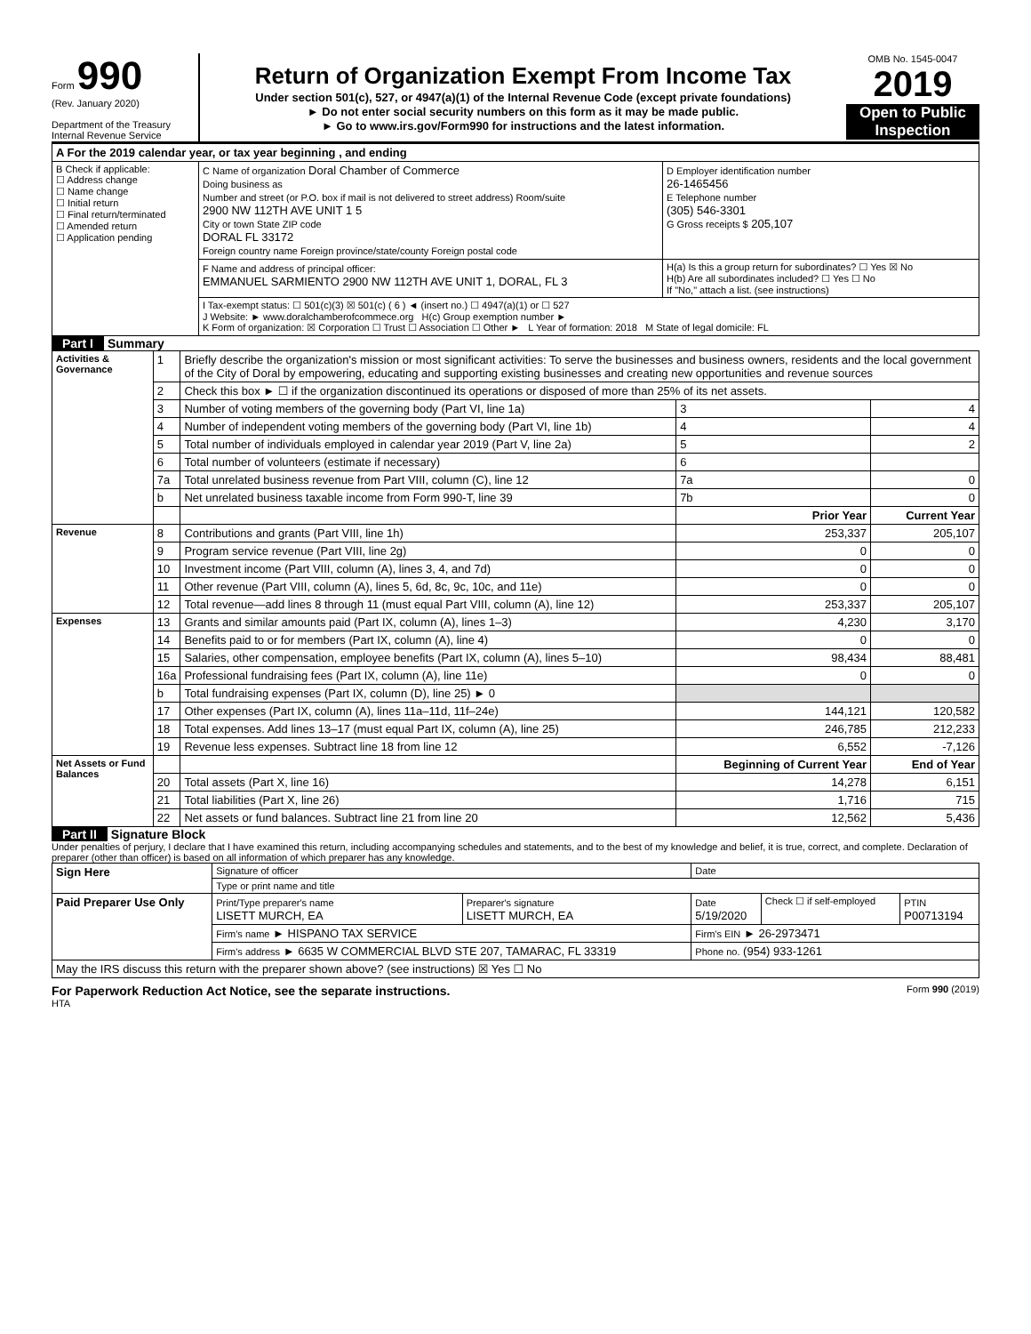Form 990
(Rev. January 2020)
Department of the Treasury
Internal Revenue Service
Return of Organization Exempt From Income Tax
Under section 501(c), 527, or 4947(a)(1) of the Internal Revenue Code (except private foundations)
► Do not enter social security numbers on this form as it may be made public.
► Go to www.irs.gov/Form990 for instructions and the latest information.
OMB No. 1545-0047
2019
Open to Public Inspection
| A For the 2019 calendar year, or tax year beginning , and ending | | |
| B Check if applicable: ☐ Address change ☐ Name change ☐ Initial return ☐ Final return/terminated ☐ Amended return ☐ Application pending | C Name of organization Doral Chamber of Commerce Doing business as Number and street (or P.O. box if mail is not delivered to street address) Room/suite 2900 NW 112TH AVE UNIT 1 5 City or town State ZIP code DORAL FL 33172 Foreign country name Foreign province/state/county Foreign postal code | D Employer identification number 26-1465456 E Telephone number (305) 546-3301 G Gross receipts $ 205,107 |
| | F Name and address of principal officer: EMMANUEL SARMIENTO 2900 NW 112TH AVE UNIT 1, DORAL, FL 3 | H(a) Is this a group return for subordinates? ☐ Yes ☒ No H(b) Are all subordinates included? ☐ Yes ☐ No If "No," attach a list. (see instructions) |
| | I Tax-exempt status: ☐ 501(c)(3) ☒ 501(c) ( 6 ) ◄ (insert no.) ☐ 4947(a)(1) or ☐ 527 J Website: ► www.doralchamberofcommece.org H(c) Group exemption number ► K Form of organization: ☒ Corporation ☐ Trust ☐ Association ☐ Other ► L Year of formation: 2018 M State of legal domicile: FL | |
Part I Summary
| Activities & Governance | 1 | Briefly describe the organization's mission or most significant activities: To serve the businesses and business owners, residents and the local government of the City of Doral by empowering, educating and supporting existing businesses and creating new opportunities and revenue sources | | | |
| | 2 | Check this box ► ☐ if the organization discontinued its operations or disposed of more than 25% of its net assets. | | | |
| | 3 | Number of voting members of the governing body (Part VI, line 1a) | | 3 | 4 |
| | 4 | Number of independent voting members of the governing body (Part VI, line 1b) | | 4 | 4 |
| | 5 | Total number of individuals employed in calendar year 2019 (Part V, line 2a) | | 5 | 2 |
| | 6 | Total number of volunteers (estimate if necessary) | | 6 | |
| | 7a | Total unrelated business revenue from Part VIII, column (C), line 12 | | 7a | 0 |
| | b | Net unrelated business taxable income from Form 990-T, line 39 | | 7b | 0 |
| | | | Prior Year | | Current Year |
| Revenue | 8 | Contributions and grants (Part VIII, line 1h) | 253,337 | | 205,107 |
| | 9 | Program service revenue (Part VIII, line 2g) | 0 | | 0 |
| | 10 | Investment income (Part VIII, column (A), lines 3, 4, and 7d) | 0 | | 0 |
| | 11 | Other revenue (Part VIII, column (A), lines 5, 6d, 8c, 9c, 10c, and 11e) | 0 | | 0 |
| | 12 | Total revenue—add lines 8 through 11 (must equal Part VIII, column (A), line 12) | 253,337 | | 205,107 |
| Expenses | 13 | Grants and similar amounts paid (Part IX, column (A), lines 1–3) | 4,230 | | 3,170 |
| | 14 | Benefits paid to or for members (Part IX, column (A), line 4) | 0 | | 0 |
| | 15 | Salaries, other compensation, employee benefits (Part IX, column (A), lines 5–10) | 98,434 | | 88,481 |
| | 16a | Professional fundraising fees (Part IX, column (A), line 11e) | 0 | | 0 |
| | b | Total fundraising expenses (Part IX, column (D), line 25) ► 0 | | | |
| | 17 | Other expenses (Part IX, column (A), lines 11a–11d, 11f–24e) | 144,121 | | 120,582 |
| | 18 | Total expenses. Add lines 13–17 (must equal Part IX, column (A), line 25) | 246,785 | | 212,233 |
| | 19 | Revenue less expenses. Subtract line 18 from line 12 | 6,552 | | -7,126 |
| Net Assets or Fund Balances | | | Beginning of Current Year | | End of Year |
| | 20 | Total assets (Part X, line 16) | 14,278 | | 6,151 |
| | 21 | Total liabilities (Part X, line 26) | 1,716 | | 715 |
| | 22 | Net assets or fund balances. Subtract line 21 from line 20 | 12,562 | | 5,436 |
Part II Signature Block
Under penalties of perjury, I declare that I have examined this return, including accompanying schedules and statements, and to the best of my knowledge and belief, it is true, correct, and complete. Declaration of preparer (other than officer) is based on all information of which preparer has any knowledge.
| Sign Here | Signature of officer | | Date | | |
| | Type or print name and title | | | | |
| Paid Preparer Use Only | Print/Type preparer's name LISETT MURCH, EA | Preparer's signature LISETT MURCH, EA | Date 5/19/2020 | Check ☐ if self-employed | PTIN P00713194 |
| | Firm's name ► HISPANO TAX SERVICE | | Firm's EIN ► 26-2973471 | | |
| | Firm's address ► 6635 W COMMERCIAL BLVD STE 207, TAMARAC, FL 33319 | | Phone no. (954) 933-1261 | | |
| May the IRS discuss this return with the preparer shown above? (see instructions) ☒ Yes ☐ No | | | | | |
For Paperwork Reduction Act Notice, see the separate instructions. Form 990 (2019)
HTA